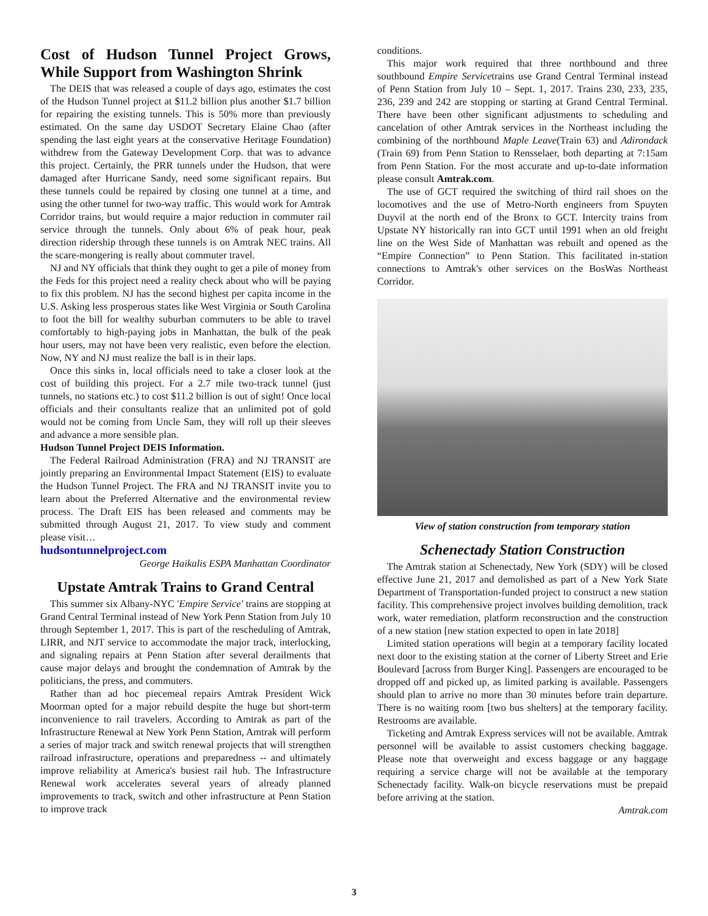Cost of Hudson Tunnel Project Grows, While Support from Washington Shrink
The DEIS that was released a couple of days ago, estimates the cost of the Hudson Tunnel project at $11.2 billion plus another $1.7 billion for repairing the existing tunnels. This is 50% more than previously estimated. On the same day USDOT Secretary Elaine Chao (after spending the last eight years at the conservative Heritage Foundation) withdrew from the Gateway Development Corp. that was to advance this project. Certainly, the PRR tunnels under the Hudson, that were damaged after Hurricane Sandy, need some significant repairs. But these tunnels could be repaired by closing one tunnel at a time, and using the other tunnel for two-way traffic. This would work for Amtrak Corridor trains, but would require a major reduction in commuter rail service through the tunnels. Only about 6% of peak hour, peak direction ridership through these tunnels is on Amtrak NEC trains. All the scare-mongering is really about commuter travel.
NJ and NY officials that think they ought to get a pile of money from the Feds for this project need a reality check about who will be paying to fix this problem. NJ has the second highest per capita income in the U.S. Asking less prosperous states like West Virginia or South Carolina to foot the bill for wealthy suburban commuters to be able to travel comfortably to high-paying jobs in Manhattan, the bulk of the peak hour users, may not have been very realistic, even before the election. Now, NY and NJ must realize the ball is in their laps.
Once this sinks in, local officials need to take a closer look at the cost of building this project. For a 2.7 mile two-track tunnel (just tunnels, no stations etc.) to cost $11.2 billion is out of sight! Once local officials and their consultants realize that an unlimited pot of gold would not be coming from Uncle Sam, they will roll up their sleeves and advance a more sensible plan.
Hudson Tunnel Project DEIS Information.
The Federal Railroad Administration (FRA) and NJ TRANSIT are jointly preparing an Environmental Impact Statement (EIS) to evaluate the Hudson Tunnel Project. The FRA and NJ TRANSIT invite you to learn about the Preferred Alternative and the environmental review process. The Draft EIS has been released and comments may be submitted through August 21, 2017. To view study and comment please visit…
hudsontunnelproject.com
George Haikalis ESPA Manhattan Coordinator
Upstate Amtrak Trains to Grand Central
This summer six Albany-NYC 'Empire Service' trains are stopping at Grand Central Terminal instead of New York Penn Station from July 10 through September 1, 2017. This is part of the rescheduling of Amtrak, LIRR, and NJT service to accommodate the major track, interlocking, and signaling repairs at Penn Station after several derailments that cause major delays and brought the condemnation of Amtrak by the politicians, the press, and commuters.
Rather than ad hoc piecemeal repairs Amtrak President Wick Moorman opted for a major rebuild despite the huge but short-term inconvenience to rail travelers. According to Amtrak as part of the Infrastructure Renewal at New York Penn Station, Amtrak will perform a series of major track and switch renewal projects that will strengthen railroad infrastructure, operations and preparedness -- and ultimately improve reliability at America's busiest rail hub. The Infrastructure Renewal work accelerates several years of already planned improvements to track, switch and other infrastructure at Penn Station to improve track
conditions.
This major work required that three northbound and three southbound Empire Servicetrains use Grand Central Terminal instead of Penn Station from July 10 – Sept. 1, 2017. Trains 230, 233, 235, 236, 239 and 242 are stopping or starting at Grand Central Terminal. There have been other significant adjustments to scheduling and cancelation of other Amtrak services in the Northeast including the combining of the northbound Maple Leave(Train 63) and Adirondack (Train 69) from Penn Station to Rensselaer, both departing at 7:15am from Penn Station. For the most accurate and up-to-date information please consult Amtrak.com.
The use of GCT required the switching of third rail shoes on the locomotives and the use of Metro-North engineers from Spuyten Duyvil at the north end of the Bronx to GCT. Intercity trains from Upstate NY historically ran into GCT until 1991 when an old freight line on the West Side of Manhattan was rebuilt and opened as the “Empire Connection” to Penn Station. This facilitated in-station connections to Amtrak's other services on the BosWas Northeast Corridor.
View of station construction from temporary station
Schenectady Station Construction
The Amtrak station at Schenectady, New York (SDY) will be closed effective June 21, 2017 and demolished as part of a New York State Department of Transportation-funded project to construct a new station facility. This comprehensive project involves building demolition, track work, water remediation, platform reconstruction and the construction of a new station [new station expected to open in late 2018]
Limited station operations will begin at a temporary facility located next door to the existing station at the corner of Liberty Street and Erie Boulevard [across from Burger King]. Passengers are encouraged to be dropped off and picked up, as limited parking is available. Passengers should plan to arrive no more than 30 minutes before train departure. There is no waiting room [two bus shelters] at the temporary facility. Restrooms are available.
Ticketing and Amtrak Express services will not be available. Amtrak personnel will be available to assist customers checking baggage. Please note that overweight and excess baggage or any baggage requiring a service charge will not be available at the temporary Schenectady facility. Walk-on bicycle reservations must be prepaid before arriving at the station.
Amtrak.com
3